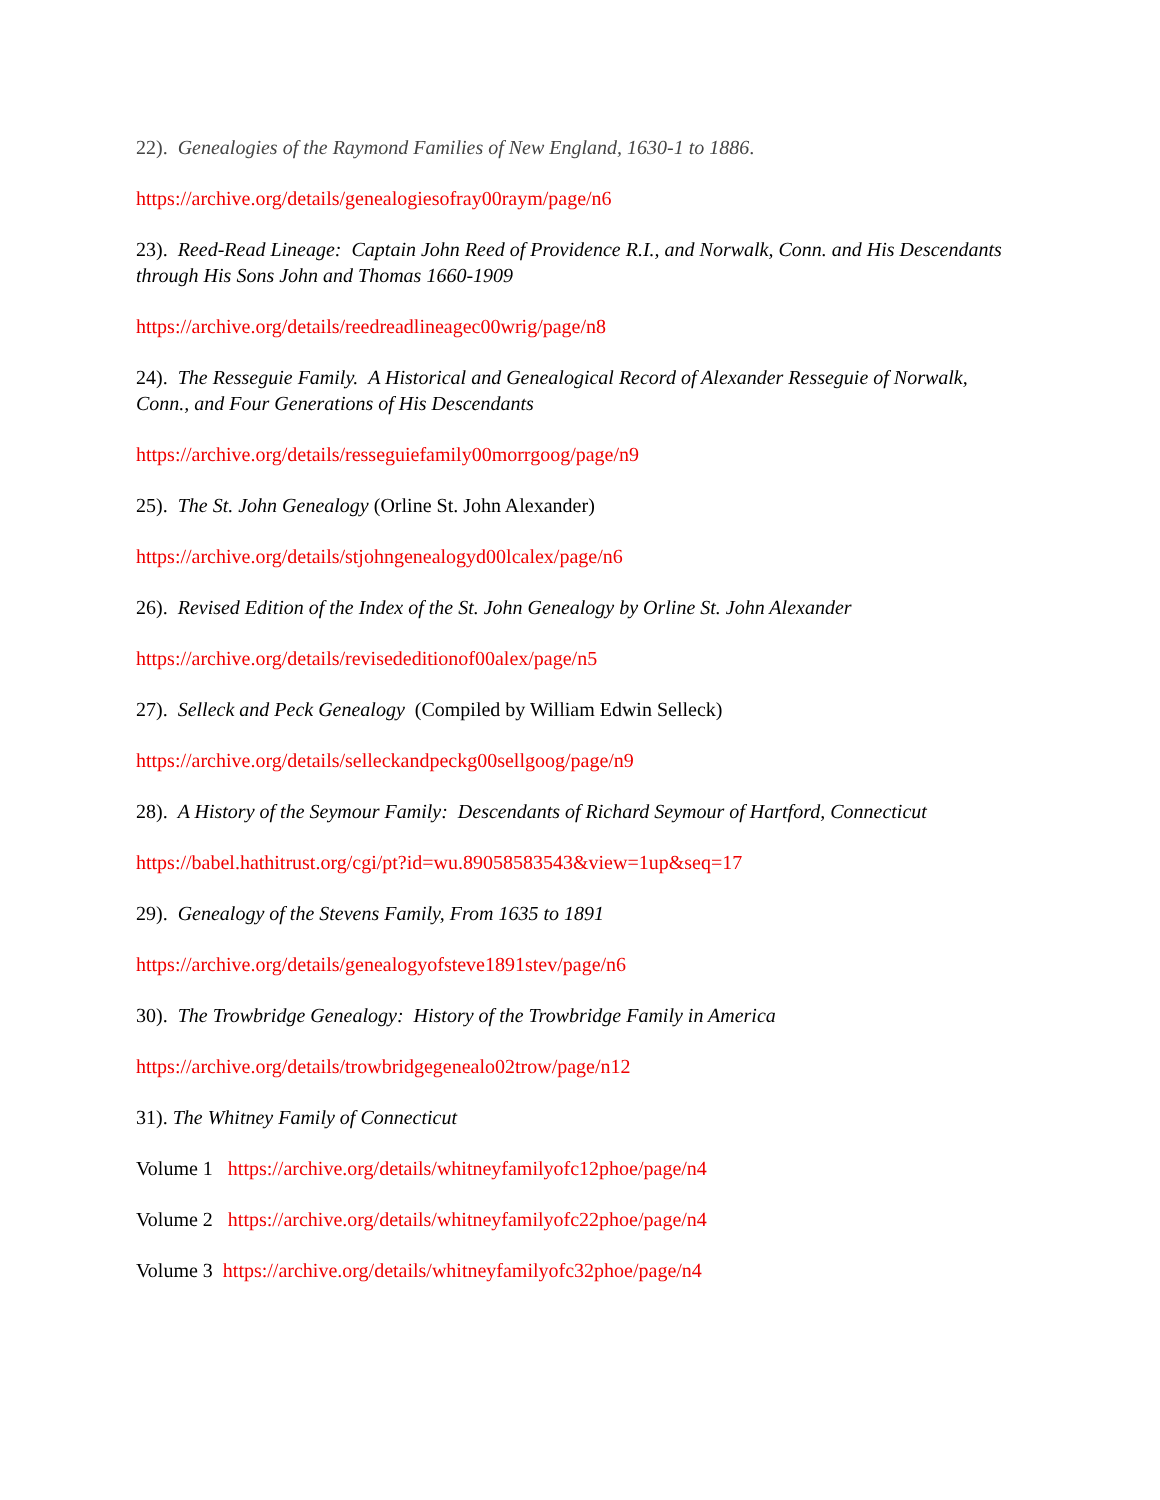22). Genealogies of the Raymond Families of New England, 1630-1 to 1886.
https://archive.org/details/genealogiesofray00raym/page/n6
23). Reed-Read Lineage: Captain John Reed of Providence R.I., and Norwalk, Conn. and His Descendants through His Sons John and Thomas 1660-1909
https://archive.org/details/reedreadlineagec00wrig/page/n8
24). The Resseguie Family. A Historical and Genealogical Record of Alexander Resseguie of Norwalk, Conn., and Four Generations of His Descendants
https://archive.org/details/resseguiefamily00morrgoog/page/n9
25). The St. John Genealogy (Orline St. John Alexander)
https://archive.org/details/stjohngenealogyd00lcalex/page/n6
26). Revised Edition of the Index of the St. John Genealogy by Orline St. John Alexander
https://archive.org/details/revisededitionof00alex/page/n5
27). Selleck and Peck Genealogy (Compiled by William Edwin Selleck)
https://archive.org/details/selleckandpeckg00sellgoog/page/n9
28). A History of the Seymour Family: Descendants of Richard Seymour of Hartford, Connecticut
https://babel.hathitrust.org/cgi/pt?id=wu.89058583543&view=1up&seq=17
29). Genealogy of the Stevens Family, From 1635 to 1891
https://archive.org/details/genealogyofsteve1891stev/page/n6
30). The Trowbridge Genealogy: History of the Trowbridge Family in America
https://archive.org/details/trowbridgegenealo02trow/page/n12
31). The Whitney Family of Connecticut
Volume 1 https://archive.org/details/whitneyfamilyofc12phoe/page/n4
Volume 2 https://archive.org/details/whitneyfamilyofc22phoe/page/n4
Volume 3 https://archive.org/details/whitneyfamilyofc32phoe/page/n4